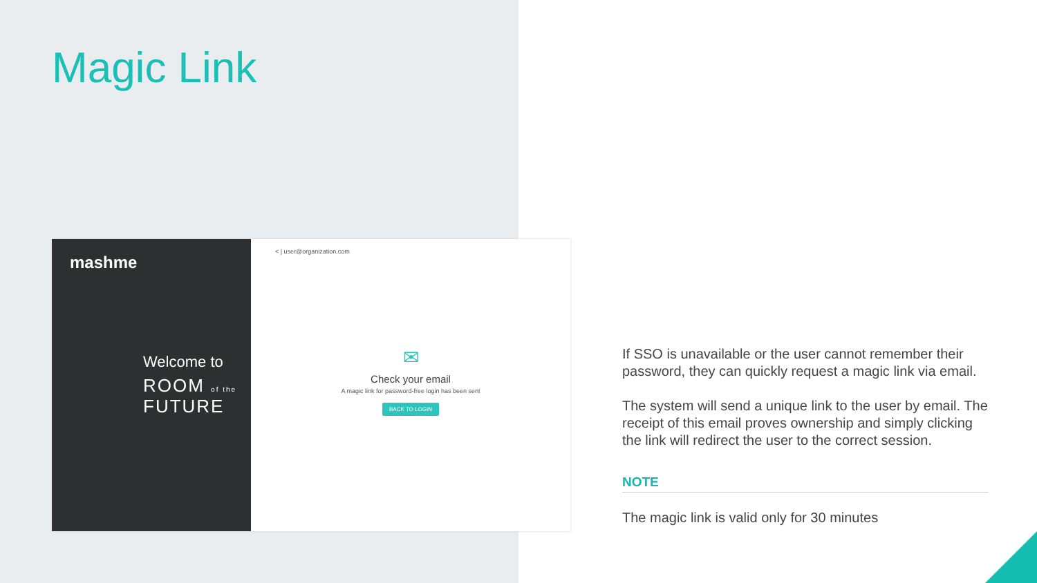Magic Link
mashme
Welcome to
ROOM of the
FUTURE
< | user@organization.com
✉
Check your email
A magic link for password-free login has been sent
BACK TO LOGIN
If SSO is unavailable or the user cannot remember their password, they can quickly request a magic link via email.
The system will send a unique link to the user by email. The receipt of this email proves ownership and simply clicking the link will redirect the user to the correct session.
NOTE
The magic link is valid only for 30 minutes